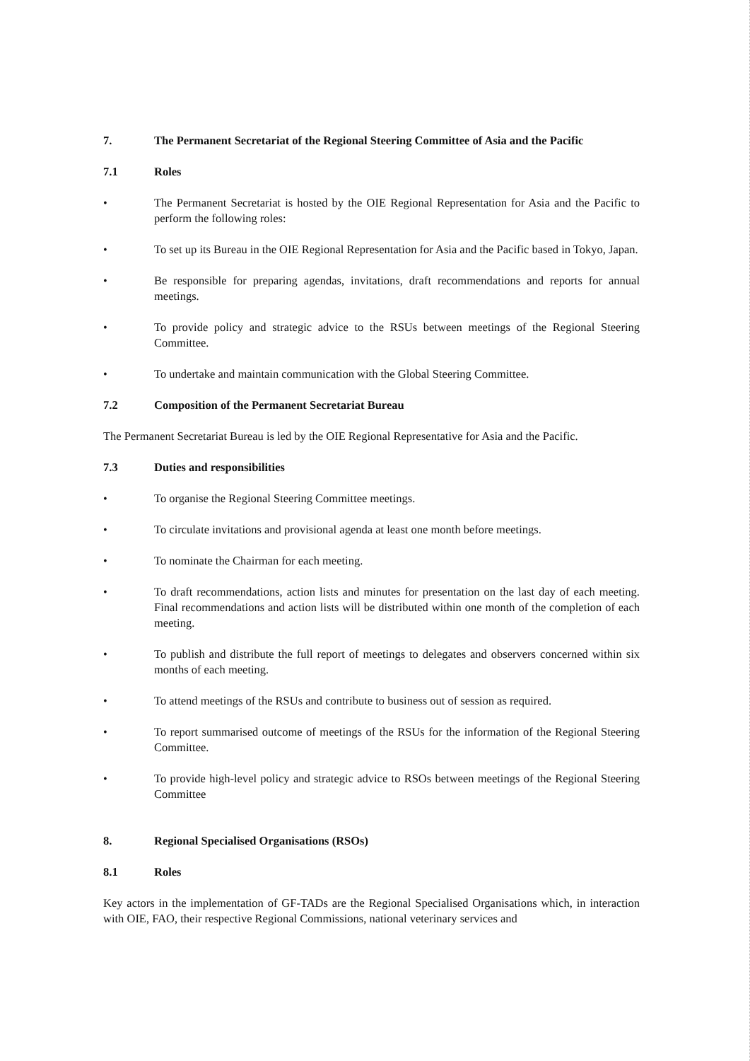7. The Permanent Secretariat of the Regional Steering Committee of Asia and the Pacific
7.1 Roles
• The Permanent Secretariat is hosted by the OIE Regional Representation for Asia and the Pacific to perform the following roles:
• To set up its Bureau in the OIE Regional Representation for Asia and the Pacific based in Tokyo, Japan.
• Be responsible for preparing agendas, invitations, draft recommendations and reports for annual meetings.
• To provide policy and strategic advice to the RSUs between meetings of the Regional Steering Committee.
• To undertake and maintain communication with the Global Steering Committee.
7.2 Composition of the Permanent Secretariat Bureau
The Permanent Secretariat Bureau is led by the OIE Regional Representative for Asia and the Pacific.
7.3 Duties and responsibilities
• To organise the Regional Steering Committee meetings.
• To circulate invitations and provisional agenda at least one month before meetings.
• To nominate the Chairman for each meeting.
• To draft recommendations, action lists and minutes for presentation on the last day of each meeting. Final recommendations and action lists will be distributed within one month of the completion of each meeting.
• To publish and distribute the full report of meetings to delegates and observers concerned within six months of each meeting.
• To attend meetings of the RSUs and contribute to business out of session as required.
• To report summarised outcome of meetings of the RSUs for the information of the Regional Steering Committee.
• To provide high-level policy and strategic advice to RSOs between meetings of the Regional Steering Committee
8. Regional Specialised Organisations (RSOs)
8.1 Roles
Key actors in the implementation of GF-TADs are the Regional Specialised Organisations which, in interaction with OIE, FAO, their respective Regional Commissions, national veterinary services and